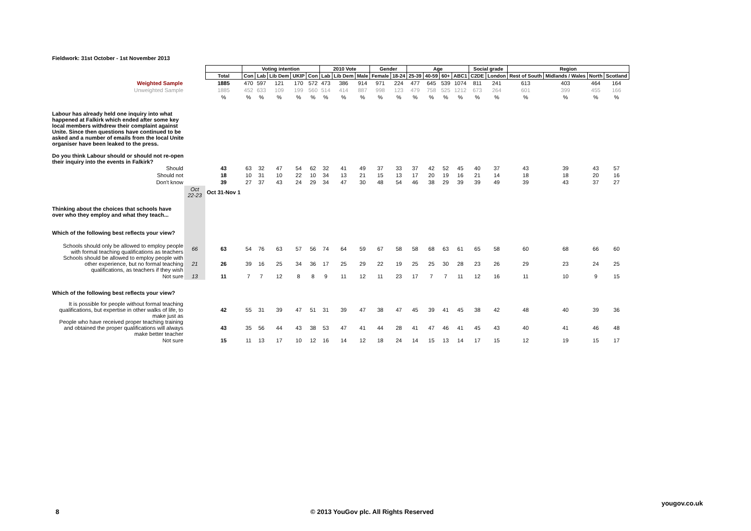Fieldwork: 31st October - 1st November 2013
| | | | Voting intention | | | | | 2010 Vote | | | Gender | | Age | | | | Social grade | | Region | | | |
| | | Total | Con | Lab | Lib Dem | UKIP | Con | Lab | Lib Dem | Male | Female | 18-24 | 25-39 | 40-59 | 60+ | ABC1 | C2DE | London | Rest of South | Midlands / Wales | North | Scotland |
| Weighted Sample | | 1885 | 470 | 597 | 121 | 170 | 572 | 473 | 386 | 914 | 971 | 224 | 477 | 645 | 539 | 1074 | 811 | 241 | 613 | 403 | 464 | 164 |
| Unweighted Sample | | 1885 | 452 | 633 | 109 | 199 | 560 | 514 | 414 | 887 | 998 | 123 | 479 | 758 | 525 | 1212 | 673 | 264 | 601 | 399 | 455 | 166 |
| | | % | % | % | % | % | % | % | % | % | % | % | % | % | % | % | % | % | % | % | % | % |
| Labour has already held one inquiry into what happened at Falkirk which ended after some key local members withdrew their complaint against Unite. Since then questions have continued to be asked and a number of emails from the local Unite organiser have been leaked to the press. Do you think Labour should or should not re-open their inquiry into the events in Falkirk? | | | | | | | | | | | | | | | | | | | | | | |
| Should | | 43 | 63 | 32 | 47 | 54 | 62 | 32 | 41 | 49 | 37 | 33 | 37 | 42 | 52 | 45 | 40 | 37 | 43 | 39 | 43 | 57 |
| Should not | | 18 | 10 | 31 | 10 | 22 | 10 | 34 | 13 | 21 | 15 | 13 | 17 | 20 | 19 | 16 | 21 | 14 | 18 | 18 | 20 | 16 |
| Don't know | | 39 | 27 | 37 | 43 | 24 | 29 | 34 | 47 | 30 | 48 | 54 | 46 | 38 | 29 | 39 | 39 | 49 | 39 | 43 | 37 | 27 |
| | Oct 22-23 | Oct 31-Nov 1 | | | | | | | | | | | | | | | | | | | | |
| Thinking about the choices that schools have over who they employ and what they teach... Which of the following best reflects your view? | | | | | | | | | | | | | | | | | | | | | | |
| Schools should only be allowed to employ people with formal teaching qualifications as teachers | 66 | 63 | 54 | 76 | 63 | 57 | 56 | 74 | 64 | 59 | 67 | 58 | 58 | 68 | 63 | 61 | 65 | 58 | 60 | 68 | 66 | 60 |
| Schools should be allowed to employ people with other experience, but no formal teaching qualifications, as teachers if they wish | 21 | 26 | 39 | 16 | 25 | 34 | 36 | 17 | 25 | 29 | 22 | 19 | 25 | 25 | 30 | 28 | 23 | 26 | 29 | 23 | 24 | 25 |
| Not sure | 13 | 11 | 7 | 7 | 12 | 8 | 8 | 9 | 11 | 12 | 11 | 23 | 17 | 7 | 7 | 11 | 12 | 16 | 11 | 10 | 9 | 15 |
| Which of the following best reflects your view? | | | | | | | | | | | | | | | | | | | | | | |
| It is possible for people without formal teaching qualifications, but expertise in other walks of life, to make just as | | 42 | 55 | 31 | 39 | 47 | 51 | 31 | 39 | 47 | 38 | 47 | 45 | 39 | 41 | 45 | 38 | 42 | 48 | 40 | 39 | 36 |
| People who have received proper teaching training and obtained the proper qualifications will always make better teacher | | 43 | 35 | 56 | 44 | 43 | 38 | 53 | 47 | 41 | 44 | 28 | 41 | 47 | 46 | 41 | 45 | 43 | 40 | 41 | 46 | 48 |
| Not sure | | 15 | 11 | 13 | 17 | 10 | 12 | 16 | 14 | 12 | 18 | 24 | 14 | 15 | 13 | 14 | 17 | 15 | 12 | 19 | 15 | 17 |
yougov.co.uk
8 © 2013 YouGov plc. All Rights Reserved